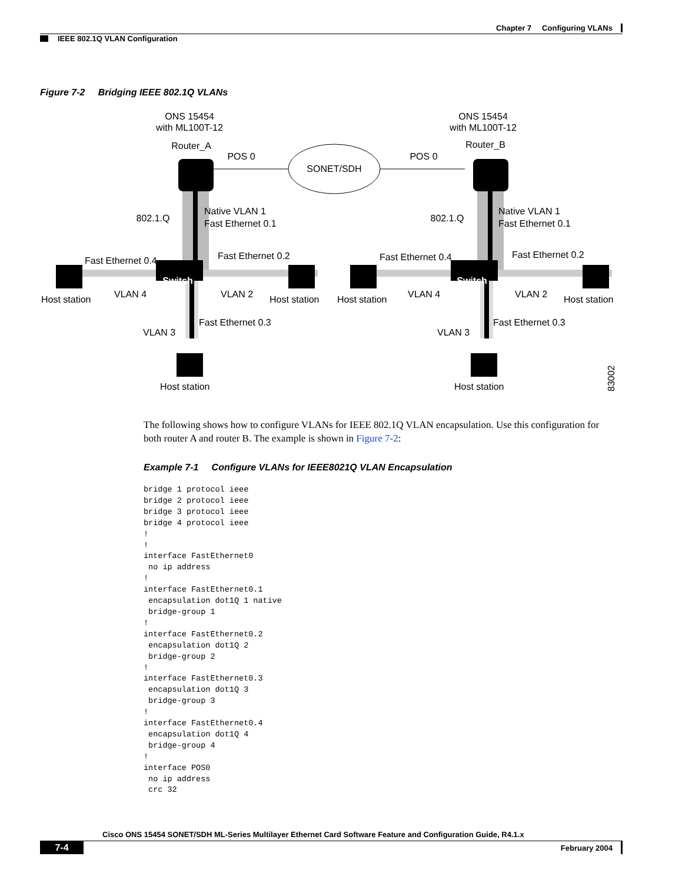Chapter 7 Configuring VLANs
IEEE 802.1Q VLAN Configuration
Figure 7-2 Bridging IEEE 802.1Q VLANs
ONS 15454
with ML100T-12
ONS 15454
with ML100T-12
Router_A
Router_B
POS 0
POS 0
SONET/SDH
802.1.Q
802.1.Q
Switch
Switch
Native VLAN 1
Fast Ethernet 0.1
Native VLAN 1
Fast Ethernet 0.1
Fast Ethernet 0.4
Fast Ethernet 0.2
Fast Ethernet 0.4
Fast Ethernet 0.2
Host station
VLAN 4
VLAN 2
Host station
Host station
VLAN 4
VLAN 2
Host station
Fast Ethernet 0.3
VLAN 3
Fast Ethernet 0.3
VLAN 3
Host station
Host station
83002
The following shows how to configure VLANs for IEEE 802.1Q VLAN encapsulation. Use this configuration for both router A and router B. The example is shown in Figure 7-2:
Example 7-1 Configure VLANs for IEEE8021Q VLAN Encapsulation
bridge 1 protocol ieee
bridge 2 protocol ieee
bridge 3 protocol ieee
bridge 4 protocol ieee
!
!
interface FastEthernet0
 no ip address
!
interface FastEthernet0.1
 encapsulation dot1Q 1 native
 bridge-group 1
!
interface FastEthernet0.2
 encapsulation dot1Q 2
 bridge-group 2
!
interface FastEthernet0.3
 encapsulation dot1Q 3
 bridge-group 3
!
interface FastEthernet0.4
 encapsulation dot1Q 4
 bridge-group 4
!
interface POS0
 no ip address
 crc 32
Cisco ONS 15454 SONET/SDH ML-Series Multilayer Ethernet Card Software Feature and Configuration Guide, R4.1.x
7-4 February 2004